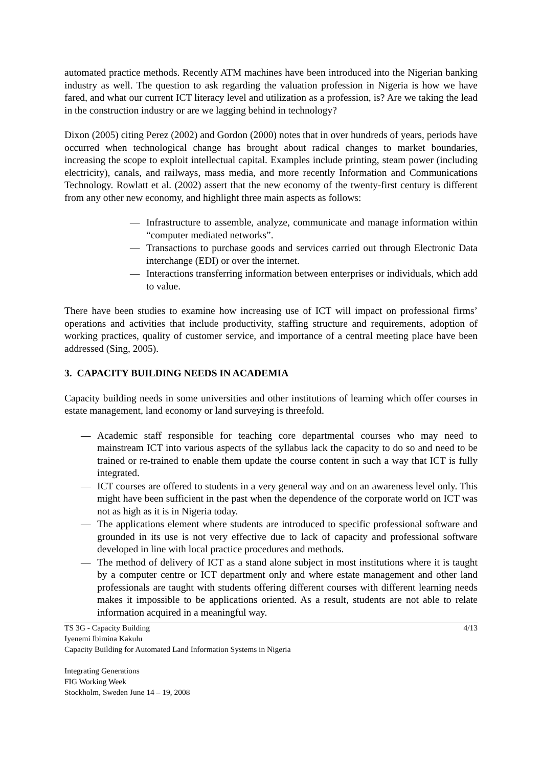automated practice methods. Recently ATM machines have been introduced into the Nigerian banking industry as well. The question to ask regarding the valuation profession in Nigeria is how we have fared, and what our current ICT literacy level and utilization as a profession, is? Are we taking the lead in the construction industry or are we lagging behind in technology?
Dixon (2005) citing Perez (2002) and Gordon (2000) notes that in over hundreds of years, periods have occurred when technological change has brought about radical changes to market boundaries, increasing the scope to exploit intellectual capital. Examples include printing, steam power (including electricity), canals, and railways, mass media, and more recently Information and Communications Technology. Rowlatt et al. (2002) assert that the new economy of the twenty-first century is different from any other new economy, and highlight three main aspects as follows:
— Infrastructure to assemble, analyze, communicate and manage information within “computer mediated networks”.
— Transactions to purchase goods and services carried out through Electronic Data interchange (EDI) or over the internet.
— Interactions transferring information between enterprises or individuals, which add to value.
There have been studies to examine how increasing use of ICT will impact on professional firms’ operations and activities that include productivity, staffing structure and requirements, adoption of working practices, quality of customer service, and importance of a central meeting place have been addressed (Sing, 2005).
3. CAPACITY BUILDING NEEDS IN ACADEMIA
Capacity building needs in some universities and other institutions of learning which offer courses in estate management, land economy or land surveying is threefold.
— Academic staff responsible for teaching core departmental courses who may need to mainstream ICT into various aspects of the syllabus lack the capacity to do so and need to be trained or re-trained to enable them update the course content in such a way that ICT is fully integrated.
— ICT courses are offered to students in a very general way and on an awareness level only. This might have been sufficient in the past when the dependence of the corporate world on ICT was not as high as it is in Nigeria today.
— The applications element where students are introduced to specific professional software and grounded in its use is not very effective due to lack of capacity and professional software developed in line with local practice procedures and methods.
— The method of delivery of ICT as a stand alone subject in most institutions where it is taught by a computer centre or ICT department only and where estate management and other land professionals are taught with students offering different courses with different learning needs makes it impossible to be applications oriented. As a result, students are not able to relate information acquired in a meaningful way.
TS 3G - Capacity Building 4/13
Iyenemi Ibimina Kakulu
Capacity Building for Automated Land Information Systems in Nigeria
Integrating Generations
FIG Working Week
Stockholm, Sweden June 14 – 19, 2008